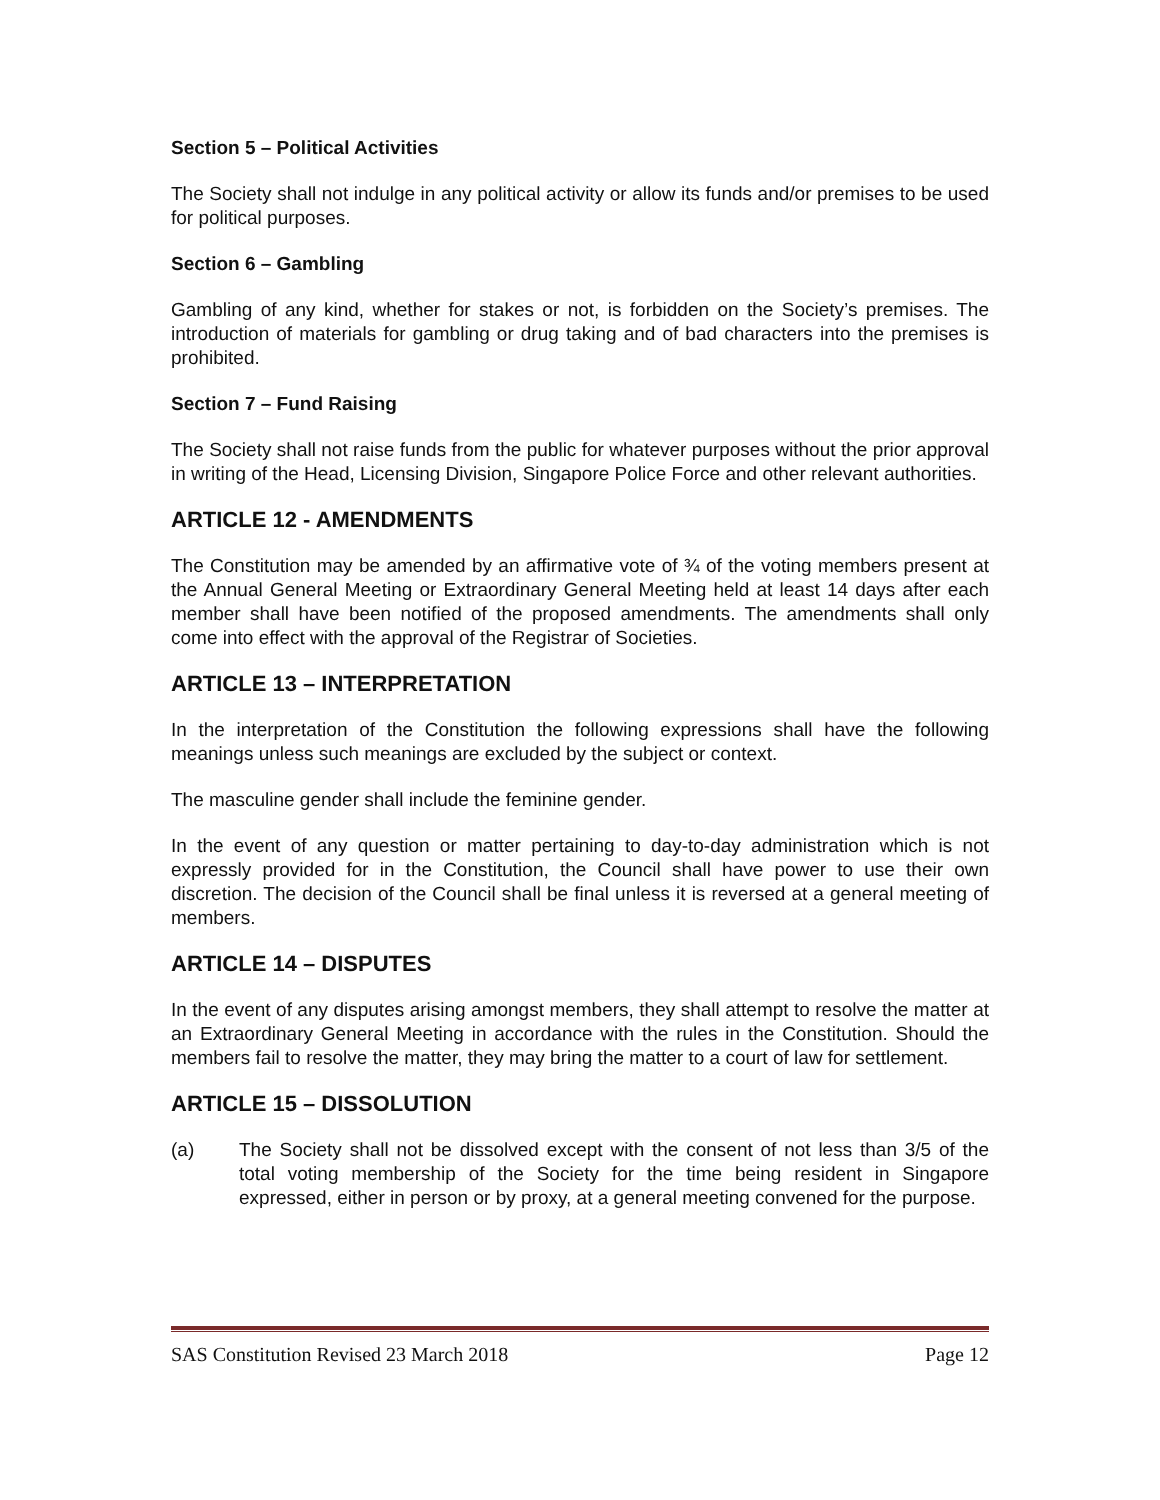Section 5 – Political Activities
The Society shall not indulge in any political activity or allow its funds and/or premises to be used for political purposes.
Section 6 – Gambling
Gambling of any kind, whether for stakes or not, is forbidden on the Society’s premises. The introduction of materials for gambling or drug taking and of bad characters into the premises is prohibited.
Section 7 – Fund Raising
The Society shall not raise funds from the public for whatever purposes without the prior approval in writing of the Head, Licensing Division, Singapore Police Force and other relevant authorities.
ARTICLE 12 - AMENDMENTS
The Constitution may be amended by an affirmative vote of ¾ of the voting members present at the Annual General Meeting or Extraordinary General Meeting held at least 14 days after each member shall have been notified of the proposed amendments. The amendments shall only come into effect with the approval of the Registrar of Societies.
ARTICLE 13 – INTERPRETATION
In the interpretation of the Constitution the following expressions shall have the following meanings unless such meanings are excluded by the subject or context.
The masculine gender shall include the feminine gender.
In the event of any question or matter pertaining to day-to-day administration which is not expressly provided for in the Constitution, the Council shall have power to use their own discretion. The decision of the Council shall be final unless it is reversed at a general meeting of members.
ARTICLE 14 – DISPUTES
In the event of any disputes arising amongst members, they shall attempt to resolve the matter at an Extraordinary General Meeting in accordance with the rules in the Constitution. Should the members fail to resolve the matter, they may bring the matter to a court of law for settlement.
ARTICLE 15 – DISSOLUTION
(a) The Society shall not be dissolved except with the consent of not less than 3/5 of the total voting membership of the Society for the time being resident in Singapore expressed, either in person or by proxy, at a general meeting convened for the purpose.
SAS Constitution Revised 23 March 2018 Page 12